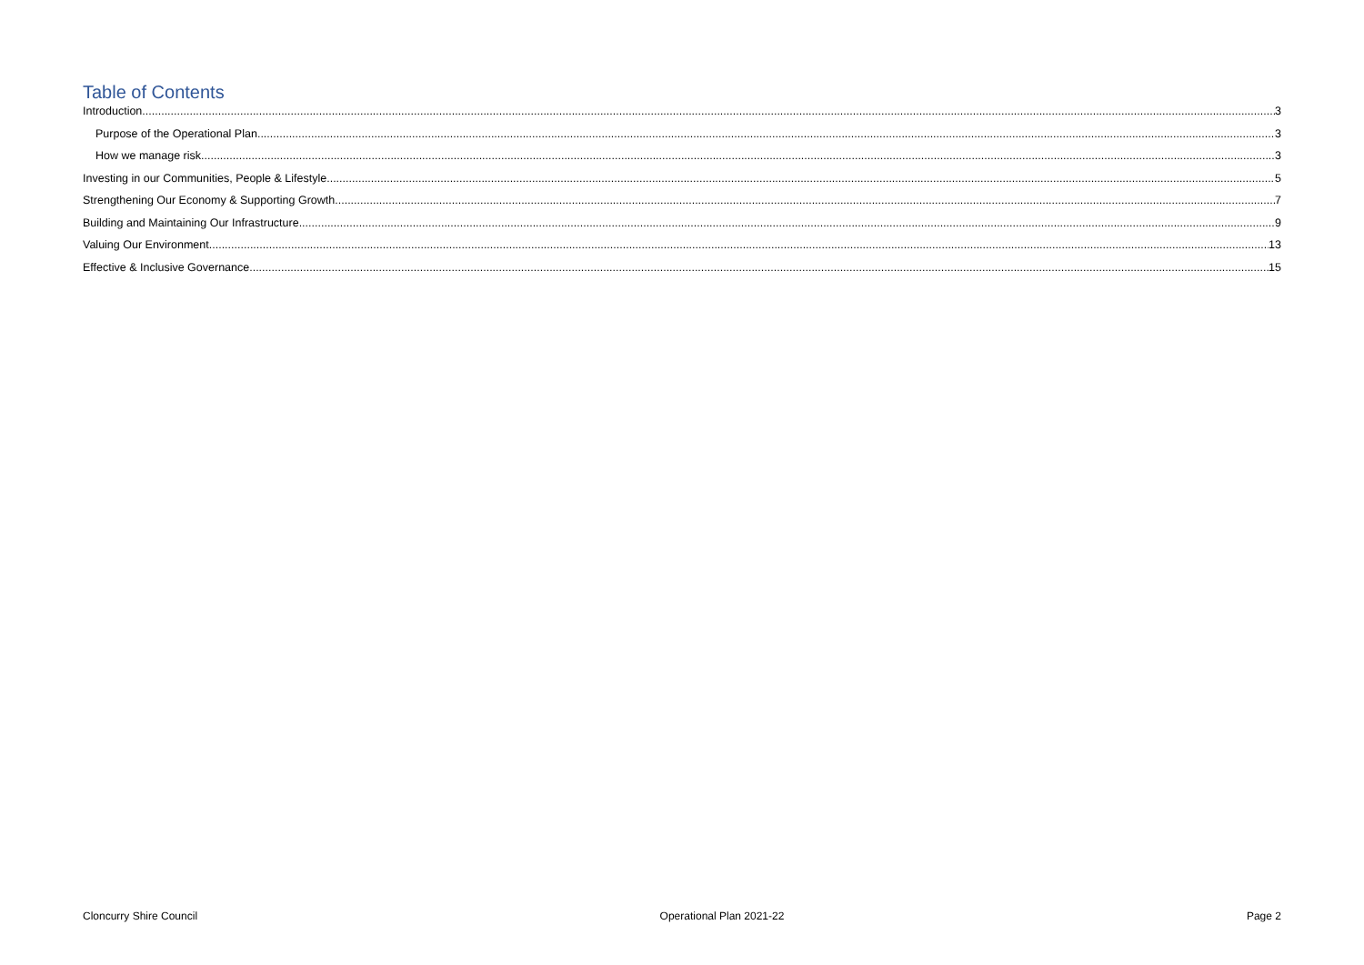Table of Contents
Introduction 3
Purpose of the Operational Plan 3
How we manage risk 3
Investing in our Communities, People & Lifestyle 5
Strengthening Our Economy & Supporting Growth 7
Building and Maintaining Our Infrastructure 9
Valuing Our Environment 13
Effective & Inclusive Governance 15
Cloncurry Shire Council Operational Plan 2021-22 Page 2